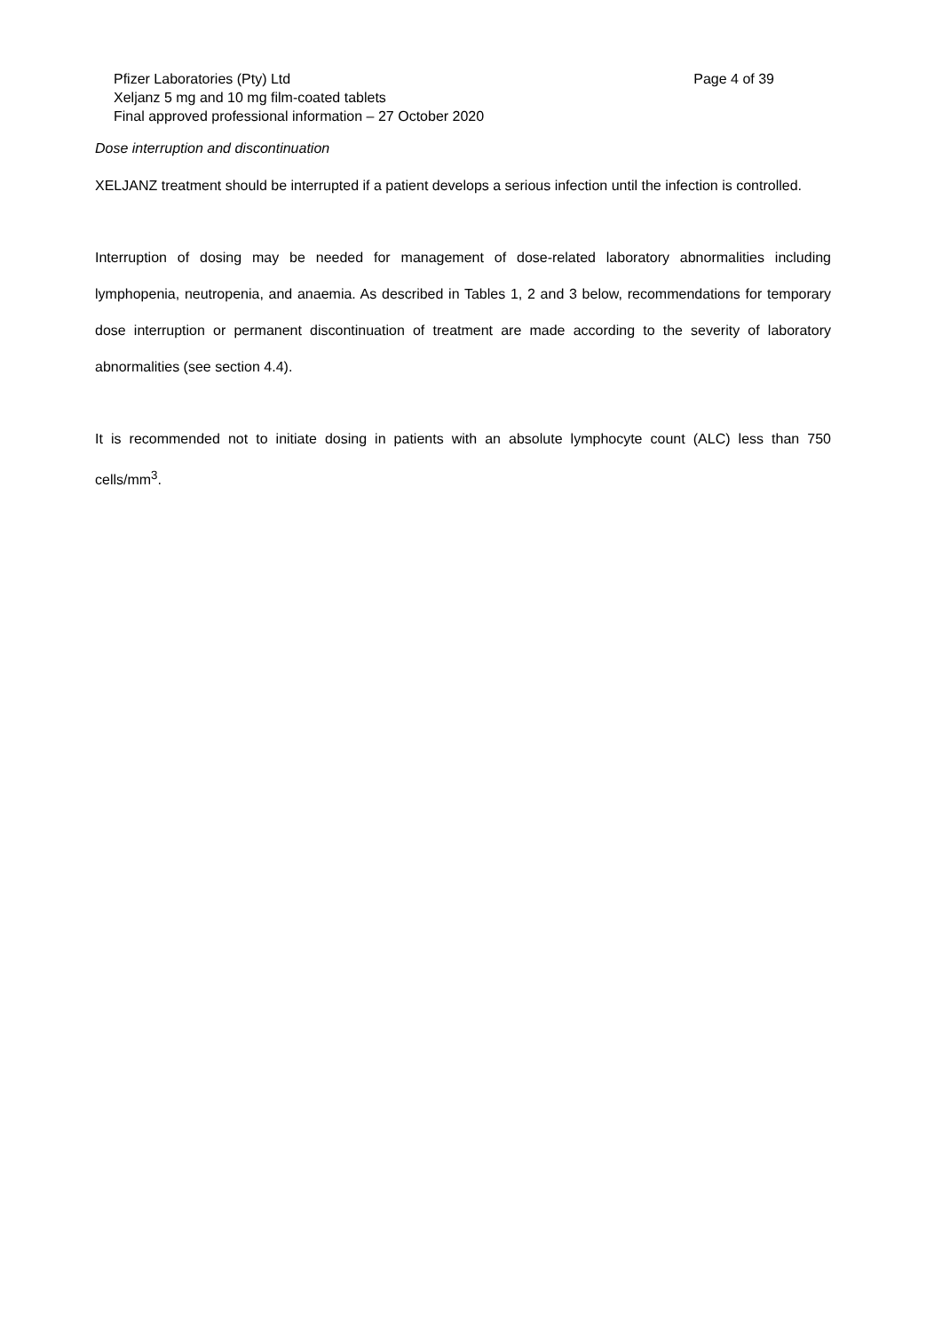Pfizer Laboratories (Pty) Ltd Page 4 of 39
Xeljanz 5 mg and 10 mg film-coated tablets
Final approved professional information – 27 October 2020
Dose interruption and discontinuation
XELJANZ treatment should be interrupted if a patient develops a serious infection until the infection is controlled.
Interruption of dosing may be needed for management of dose-related laboratory abnormalities including lymphopenia, neutropenia, and anaemia. As described in Tables 1, 2 and 3 below, recommendations for temporary dose interruption or permanent discontinuation of treatment are made according to the severity of laboratory abnormalities (see section 4.4).
It is recommended not to initiate dosing in patients with an absolute lymphocyte count (ALC) less than 750 cells/mm<sup>3</sup>.